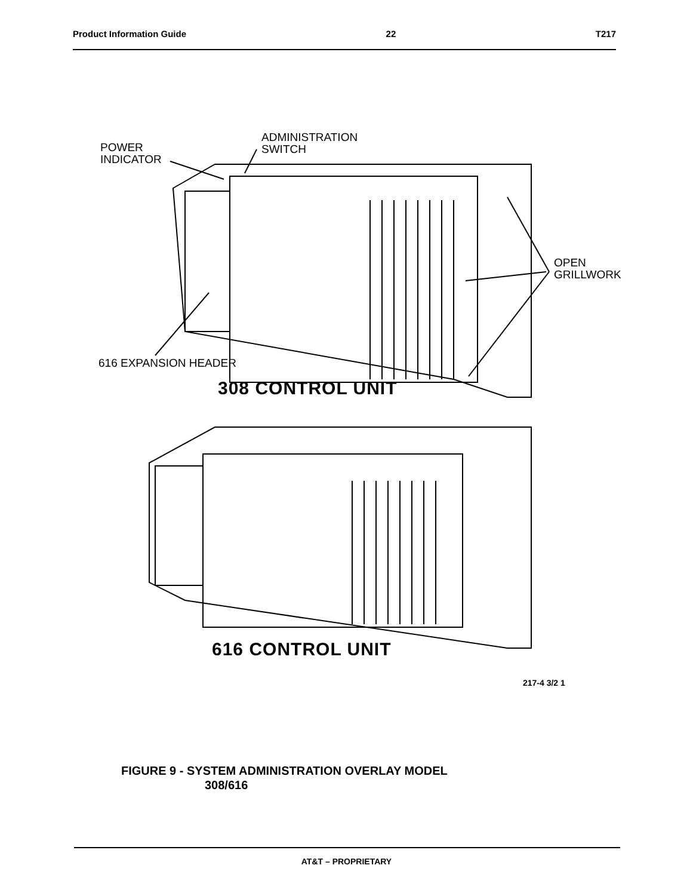Product Information Guide 22 T217
POWER
INDICATOR
ADMINISTRATION
SWITCH
OPEN
GRILLWORK
616 EXPANSION HEADER
308 CONTROL UNIT
616 CONTROL UNIT
217-4 3/2 1
FIGURE 9 - SYSTEM ADMINISTRATION OVERLAY MODEL
308/616
AT&T – PROPRIETARY